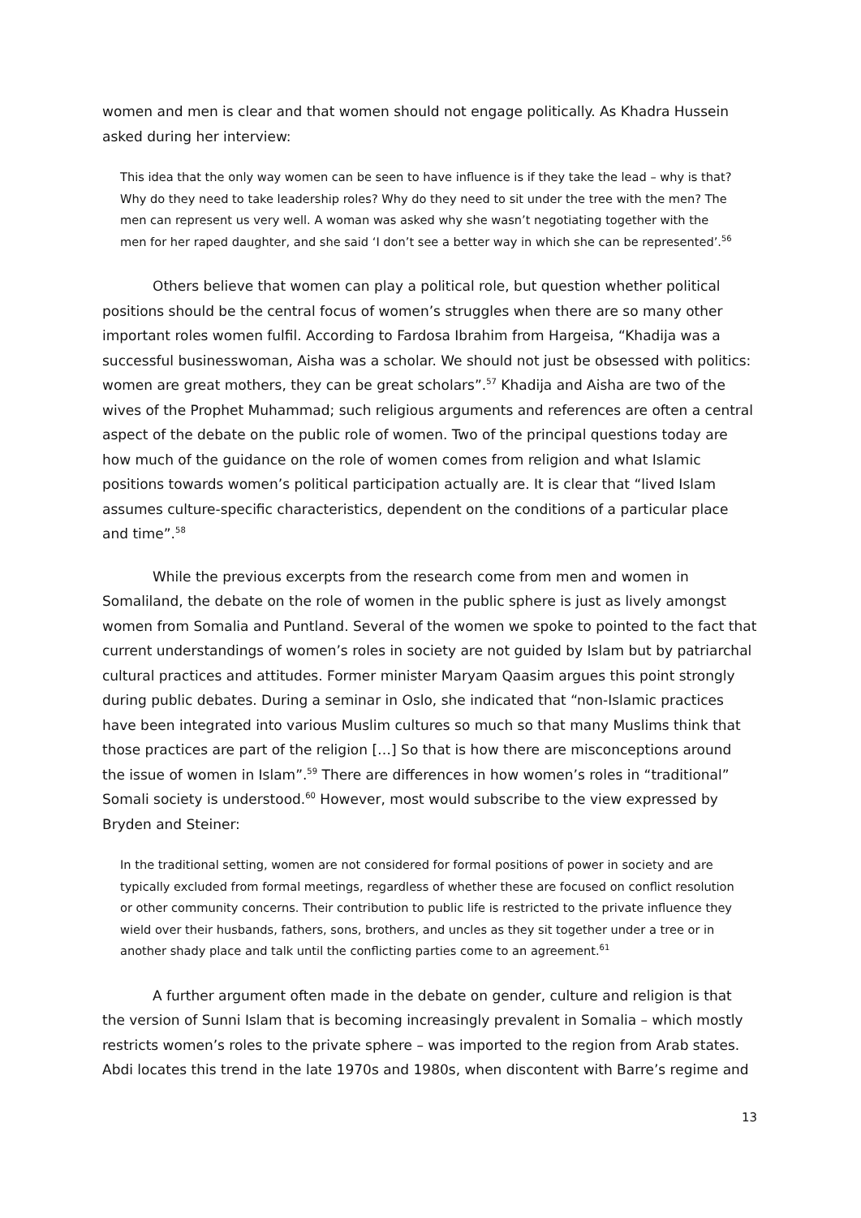women and men is clear and that women should not engage politically. As Khadra Hussein asked during her interview:
This idea that the only way women can be seen to have influence is if they take the lead – why is that? Why do they need to take leadership roles? Why do they need to sit under the tree with the men? The men can represent us very well. A woman was asked why she wasn’t negotiating together with the men for her raped daughter, and she said ‘I don’t see a better way in which she can be represented’.<sup>56</sup>
Others believe that women can play a political role, but question whether political positions should be the central focus of women’s struggles when there are so many other important roles women fulfil. According to Fardosa Ibrahim from Hargeisa, “Khadija was a successful businesswoman, Aisha was a scholar. We should not just be obsessed with politics: women are great mothers, they can be great scholars”.<sup>57</sup> Khadija and Aisha are two of the wives of the Prophet Muhammad; such religious arguments and references are often a central aspect of the debate on the public role of women. Two of the principal questions today are how much of the guidance on the role of women comes from religion and what Islamic positions towards women’s political participation actually are. It is clear that “lived Islam assumes culture-specific characteristics, dependent on the conditions of a particular place and time”.<sup>58</sup>
While the previous excerpts from the research come from men and women in Somaliland, the debate on the role of women in the public sphere is just as lively amongst women from Somalia and Puntland. Several of the women we spoke to pointed to the fact that current understandings of women’s roles in society are not guided by Islam but by patriarchal cultural practices and attitudes. Former minister Maryam Qaasim argues this point strongly during public debates. During a seminar in Oslo, she indicated that “non-Islamic practices have been integrated into various Muslim cultures so much so that many Muslims think that those practices are part of the religion […] So that is how there are misconceptions around the issue of women in Islam”.<sup>59</sup> There are differences in how women’s roles in “traditional” Somali society is understood.<sup>60</sup> However, most would subscribe to the view expressed by Bryden and Steiner:
In the traditional setting, women are not considered for formal positions of power in society and are typically excluded from formal meetings, regardless of whether these are focused on conflict resolution or other community concerns. Their contribution to public life is restricted to the private influence they wield over their husbands, fathers, sons, brothers, and uncles as they sit together under a tree or in another shady place and talk until the conflicting parties come to an agreement.<sup>61</sup>
A further argument often made in the debate on gender, culture and religion is that the version of Sunni Islam that is becoming increasingly prevalent in Somalia – which mostly restricts women’s roles to the private sphere – was imported to the region from Arab states. Abdi locates this trend in the late 1970s and 1980s, when discontent with Barre’s regime and
13